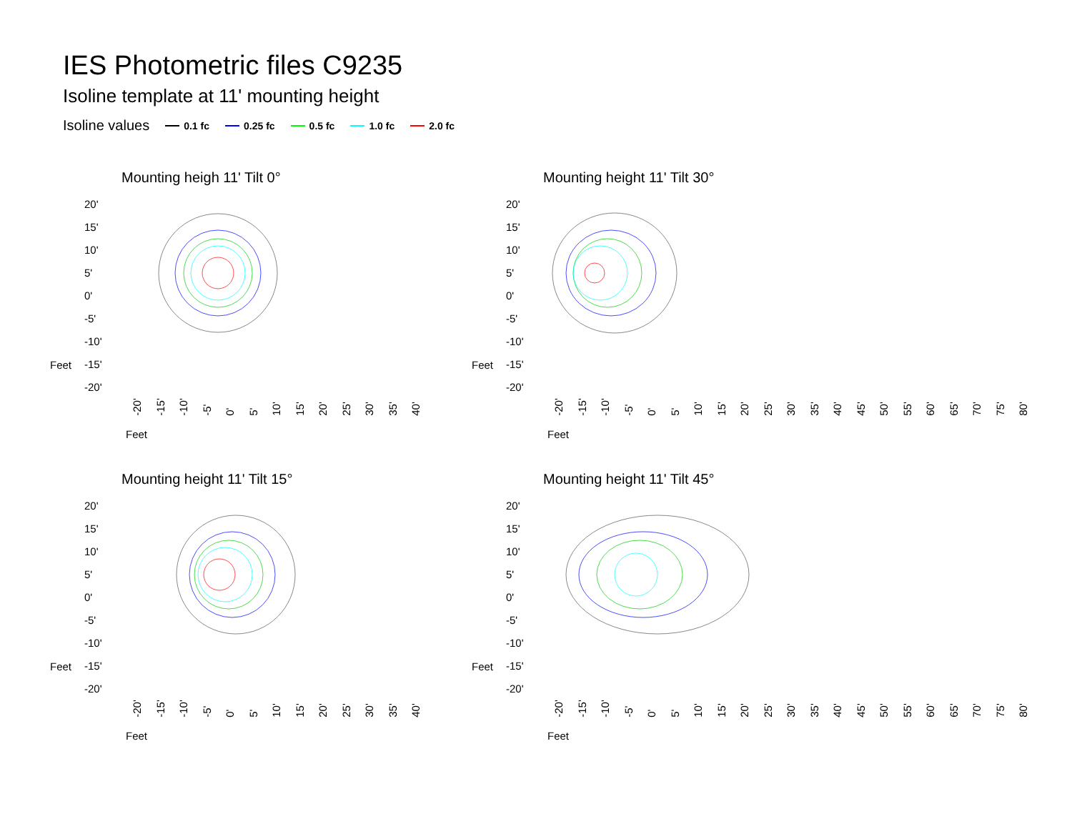IES Photometric files C9235
Isoline template at 11' mounting height
Isoline values 0.1 fc 0.25 fc 0.5 fc 1.0 fc 2.0 fc
Mounting heigh 11' Tilt 0°
20'
15'
10'
5'
0'
-5'
-10'
-15'
-20'
Feet
-20' -15' -10' -5' 0' 5' 10' 15' 20' 25' 30' 35' 40'
Feet
Mounting height 11' Tilt 30°
20'
15'
10'
5'
0'
-5'
-10'
-15'
-20'
Feet
-20' -15' -10' -5' 0' 5' 10' 15' 20' 25' 30' 35' 40' 45' 50' 55' 60' 65' 70' 75' 80'
Feet
Mounting height 11' Tilt 15°
20'
15'
10'
5'
0'
-5'
-10'
-15'
-20'
Feet
-20' -15' -10' -5' 0' 5' 10' 15' 20' 25' 30' 35' 40'
Feet
Mounting height 11' Tilt 45°
20'
15'
10'
5'
0'
-5'
-10'
-15'
-20'
Feet
-20' -15' -10' -5' 0' 5' 10' 15' 20' 25' 30' 35' 40' 45' 50' 55' 60' 65' 70' 75' 80'
Feet